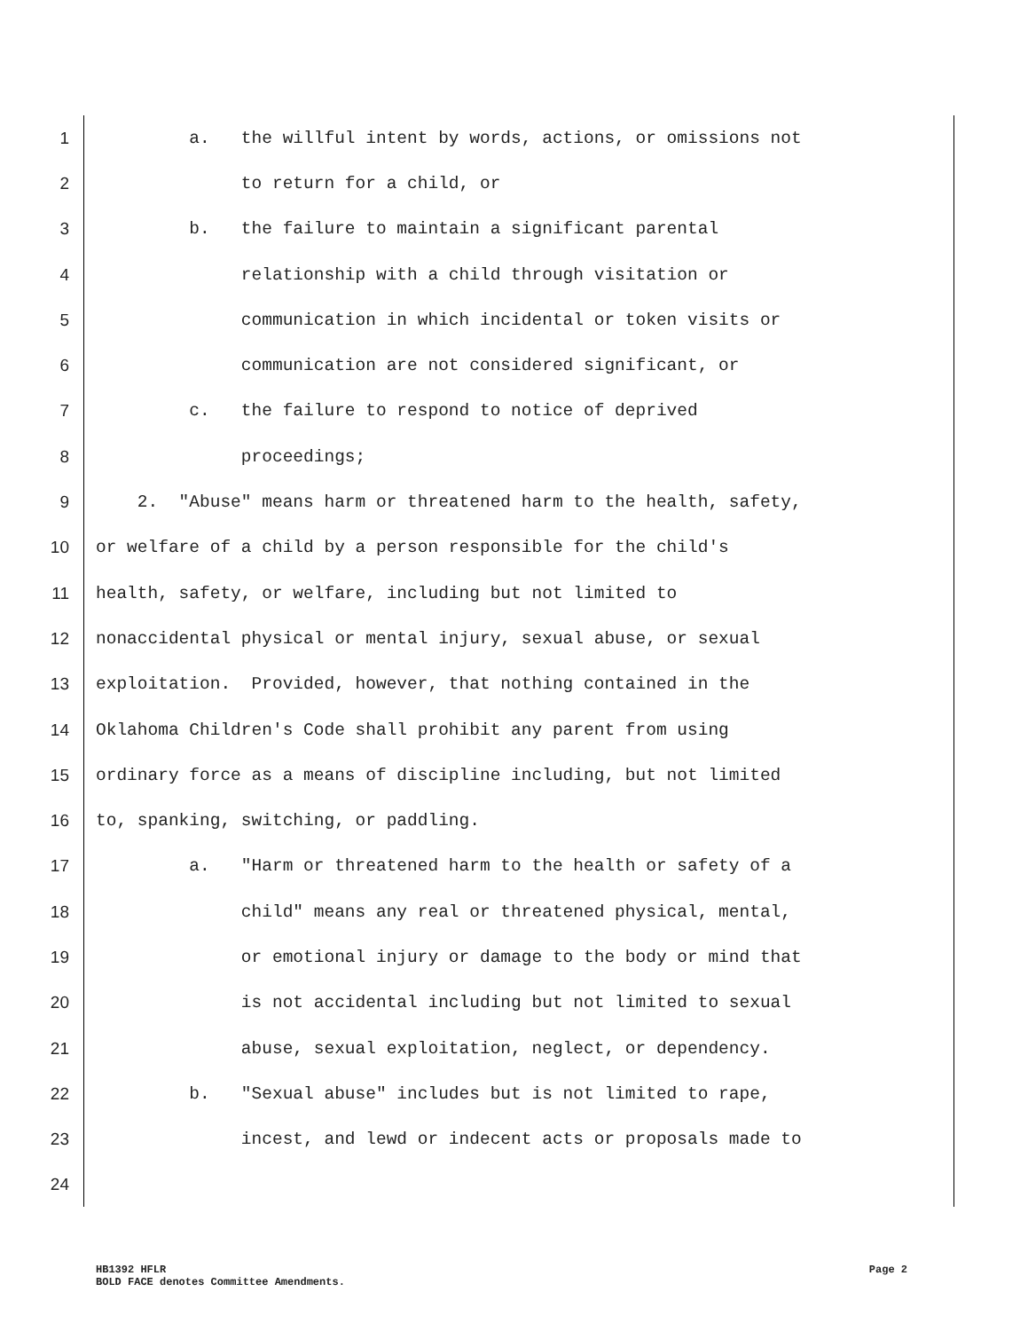1 a. the willful intent by words, actions, or omissions not
2 to return for a child, or
3 b. the failure to maintain a significant parental
4 relationship with a child through visitation or
5 communication in which incidental or token visits or
6 communication are not considered significant, or
7 c. the failure to respond to notice of deprived
8 proceedings;
9 2. "Abuse" means harm or threatened harm to the health, safety,
10 or welfare of a child by a person responsible for the child's
11 health, safety, or welfare, including but not limited to
12 nonaccidental physical or mental injury, sexual abuse, or sexual
13 exploitation. Provided, however, that nothing contained in the
14 Oklahoma Children's Code shall prohibit any parent from using
15 ordinary force as a means of discipline including, but not limited
16 to, spanking, switching, or paddling.
17 a. "Harm or threatened harm to the health or safety of a
18 child" means any real or threatened physical, mental,
19 or emotional injury or damage to the body or mind that
20 is not accidental including but not limited to sexual
21 abuse, sexual exploitation, neglect, or dependency.
22 b. "Sexual abuse" includes but is not limited to rape,
23 incest, and lewd or indecent acts or proposals made to
24
HB1392 HFLR Page 2
BOLD FACE denotes Committee Amendments.